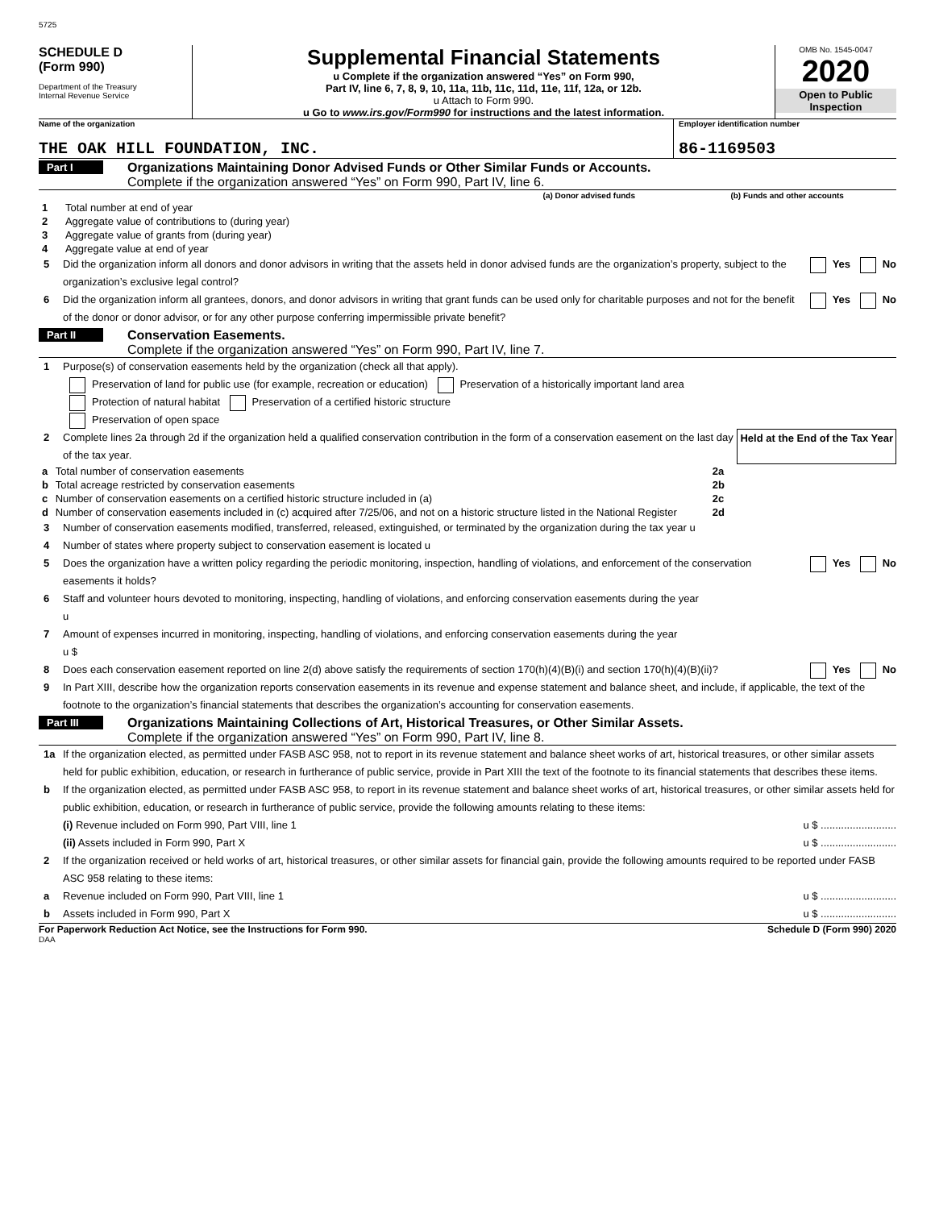5725
SCHEDULE D
(Form 990)
Department of the Treasury
Internal Revenue Service
Supplemental Financial Statements
u Complete if the organization answered “Yes” on Form 990,
Part IV, line 6, 7, 8, 9, 10, 11a, 11b, 11c, 11d, 11e, 11f, 12a, or 12b.
u Attach to Form 990.
u Go to www.irs.gov/Form990 for instructions and the latest information.
OMB No. 1545-0047
2020
Open to Public
Inspection
Name of the organization
THE OAK HILL FOUNDATION, INC.
Employer identification number
86-1169503
Part I
Organizations Maintaining Donor Advised Funds or Other Similar Funds or Accounts.
Complete if the organization answered “Yes” on Form 990, Part IV, line 6.
| | | (a) Donor advised funds | (b) Funds and other accounts |
| 1 | Total number at end of year | | |
| 2 | Aggregate value of contributions to (during year) | | |
| 3 | Aggregate value of grants from (during year) | | |
| 4 | Aggregate value at end of year | | |
5 Did the organization inform all donors and donor advisors in writing that the assets held in donor advised funds are the organization’s property, subject to the organization’s exclusive legal control? Yes No
6 Did the organization inform all grantees, donors, and donor advisors in writing that grant funds can be used only for charitable purposes and not for the benefit of the donor or donor advisor, or for any other purpose conferring impermissible private benefit? Yes No
Part II
Conservation Easements.
Complete if the organization answered “Yes” on Form 990, Part IV, line 7.
1 Purpose(s) of conservation easements held by the organization (check all that apply).
Preservation of land for public use (for example, recreation or education) Preservation of a historically important land area
Protection of natural habitat Preservation of a certified historic structure
Preservation of open space
2 Complete lines 2a through 2d if the organization held a qualified conservation contribution in the form of a conservation easement on the last day of the tax year. Held at the End of the Tax Year
| a | Total number of conservation easements | 2a | |
| b | Total acreage restricted by conservation easements | 2b | |
| c | Number of conservation easements on a certified historic structure included in (a) | 2c | |
| d | Number of conservation easements included in (c) acquired after 7/25/06, and not on a historic structure listed in the National Register | 2d | |
3 Number of conservation easements modified, transferred, released, extinguished, or terminated by the organization during the tax year u
4 Number of states where property subject to conservation easement is located u
5 Does the organization have a written policy regarding the periodic monitoring, inspection, handling of violations, and enforcement of the conservation easements it holds? Yes No
6 Staff and volunteer hours devoted to monitoring, inspecting, handling of violations, and enforcing conservation easements during the year
u
7 Amount of expenses incurred in monitoring, inspecting, handling of violations, and enforcing conservation easements during the year
u $
8 Does each conservation easement reported on line 2(d) above satisfy the requirements of section 170(h)(4)(B)(i) and section 170(h)(4)(B)(ii)? Yes No
9 In Part XIII, describe how the organization reports conservation easements in its revenue and expense statement and balance sheet, and include, if applicable, the text of the footnote to the organization’s financial statements that describes the organization’s accounting for conservation easements.
Part III
Organizations Maintaining Collections of Art, Historical Treasures, or Other Similar Assets.
Complete if the organization answered “Yes” on Form 990, Part IV, line 8.
1a If the organization elected, as permitted under FASB ASC 958, not to report in its revenue statement and balance sheet works of art, historical treasures, or other similar assets held for public exhibition, education, or research in furtherance of public service, provide in Part XIII the text of the footnote to its financial statements that describes these items.
b If the organization elected, as permitted under FASB ASC 958, to report in its revenue statement and balance sheet works of art, historical treasures, or other similar assets held for public exhibition, education, or research in furtherance of public service, provide the following amounts relating to these items:
(i) Revenue included on Form 990, Part VIII, line 1 u $ ..........................
(ii) Assets included in Form 990, Part X u $ ..........................
2 If the organization received or held works of art, historical treasures, or other similar assets for financial gain, provide the following amounts required to be reported under FASB ASC 958 relating to these items:
a Revenue included on Form 990, Part VIII, line 1 u $ ..........................
b Assets included in Form 990, Part X u $ ..........................
For Paperwork Reduction Act Notice, see the Instructions for Form 990. Schedule D (Form 990) 2020
DAA